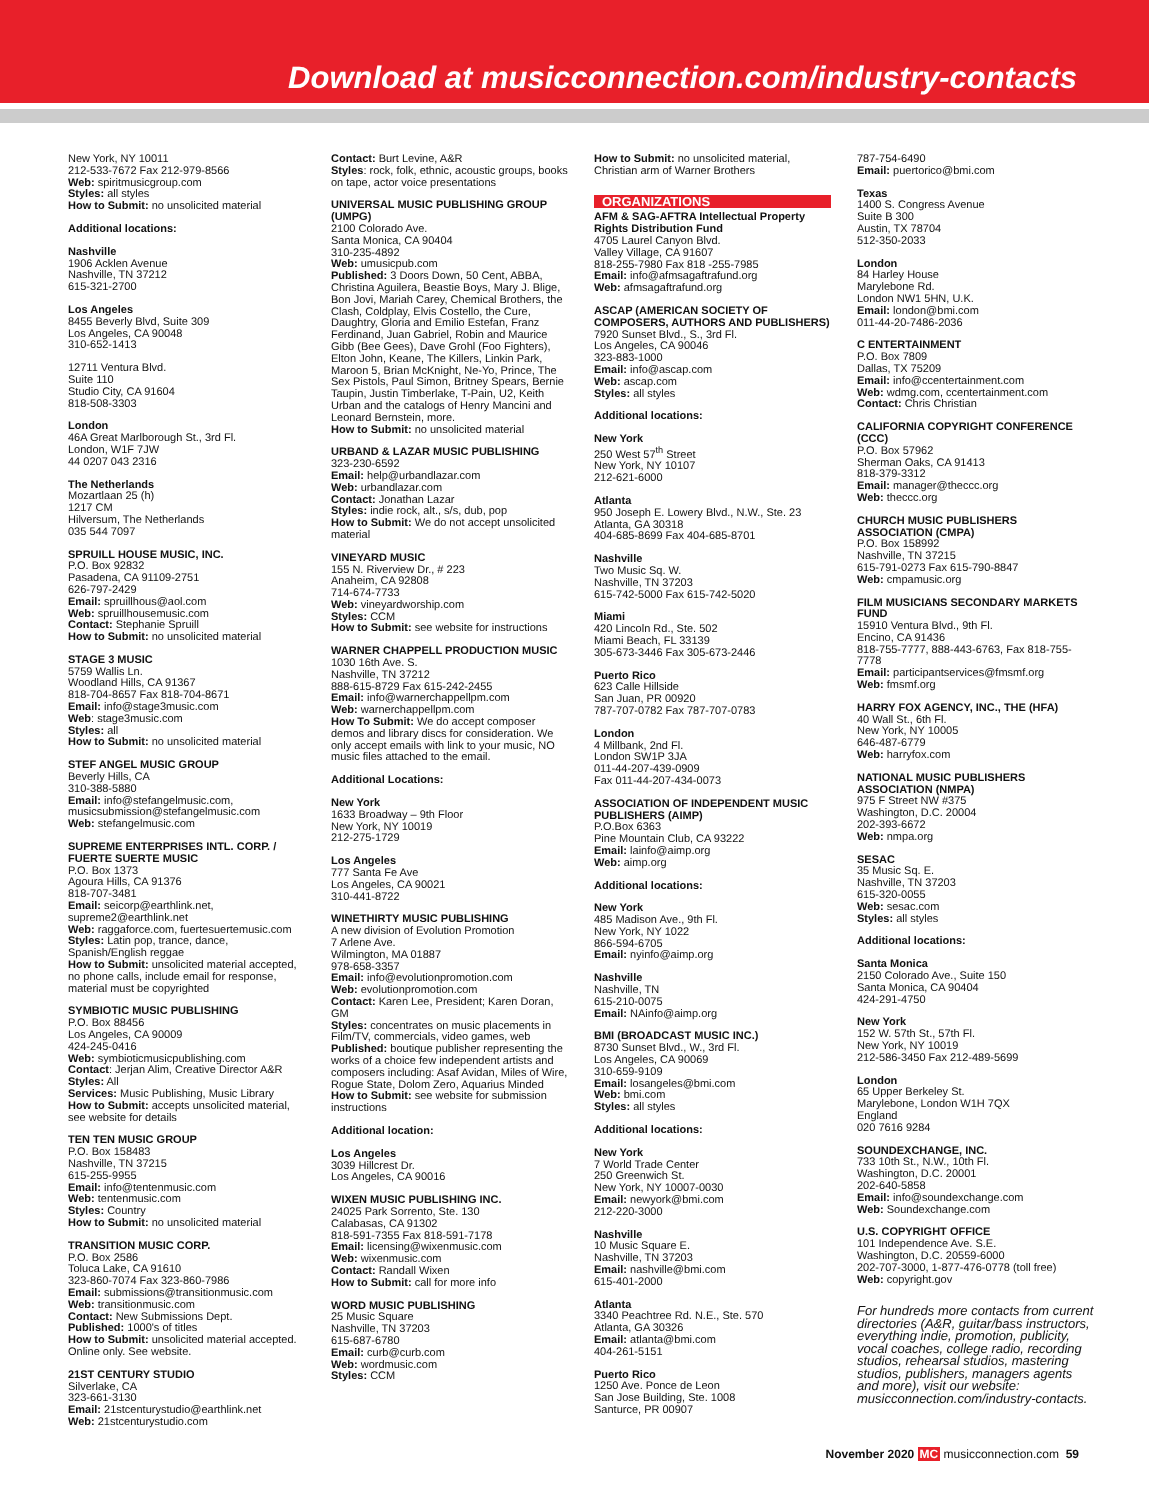Download at musicconnection.com/industry-contacts
New York, NY 10011
212-533-7672 Fax 212-979-8566
Web: spiritmusicgroup.com
Styles: all styles
How to Submit: no unsolicited material
Additional locations:
Nashville
1906 Acklen Avenue
Nashville, TN 37212
615-321-2700
Los Angeles
8455 Beverly Blvd, Suite 309
Los Angeles, CA 90048
310-652-1413
12711 Ventura Blvd.
Suite 110
Studio City, CA 91604
818-508-3303
London
46A Great Marlborough St., 3rd Fl.
London, W1F 7JW
44 0207 043 2316
The Netherlands
Mozartlaan 25 (h)
1217 CM
Hilversum, The Netherlands
035 544 7097
SPRUILL HOUSE MUSIC, INC.
P.O. Box 92832
Pasadena, CA 91109-2751
626-797-2429
Email: spruillhous@aol.com
Web: spruillhousemusic.com
Contact: Stephanie Spruill
How to Submit: no unsolicited material
STAGE 3 MUSIC
5759 Wallis Ln.
Woodland Hills, CA 91367
818-704-8657 Fax 818-704-8671
Email: info@stage3music.com
Web: stage3music.com
Styles: all
How to Submit: no unsolicited material
STEF ANGEL MUSIC GROUP
Beverly Hills, CA
310-388-5880
Email: info@stefangelmusic.com, musicsubmission@stefangelmusic.com
Web: stefangelmusic.com
SUPREME ENTERPRISES INTL. CORP. / FUERTE SUERTE MUSIC
P.O. Box 1373
Agoura Hills, CA 91376
818-707-3481
Email: seicorp@earthlink.net, supreme2@earthlink.net
Web: raggaforce.com, fuertesuertemusic.com
Styles: Latin pop, trance, dance, Spanish/English reggae
How to Submit: unsolicited material accepted, no phone calls, include email for response, material must be copyrighted
SYMBIOTIC MUSIC PUBLISHING
P.O. Box 88456
Los Angeles, CA 90009
424-245-0416
Web: symbioticmusicpublishing.com
Contact: Jerjan Alim, Creative Director A&R
Styles: All
Services: Music Publishing, Music Library
How to Submit: accepts unsolicited material, see website for details
TEN TEN MUSIC GROUP
P.O. Box 158483
Nashville, TN 37215
615-255-9955
Email: info@tentenmusic.com
Web: tentenmusic.com
Styles: Country
How to Submit: no unsolicited material
TRANSITION MUSIC CORP.
P.O. Box 2586
Toluca Lake, CA 91610
323-860-7074 Fax 323-860-7986
Email: submissions@transitionmusic.com
Web: transitionmusic.com
Contact: New Submissions Dept.
Published: 1000's of titles
How to Submit: unsolicited material accepted. Online only. See website.
21ST CENTURY STUDIO
Silverlake, CA
323-661-3130
Email: 21stcenturystudio@earthlink.net
Web: 21stcenturystudio.com
Contact: Burt Levine, A&R
Styles: rock, folk, ethnic, acoustic groups, books on tape, actor voice presentations
UNIVERSAL MUSIC PUBLISHING GROUP (UMPG)
2100 Colorado Ave.
Santa Monica, CA 90404
310-235-4892
Web: umusicpub.com
Published: 3 Doors Down, 50 Cent, ABBA, Christina Aguilera, Beastie Boys, Mary J. Blige, Bon Jovi, Mariah Carey, Chemical Brothers, the Clash, Coldplay, Elvis Costello, the Cure, Daughtry, Gloria and Emilio Estefan, Franz Ferdinand, Juan Gabriel, Robin and Maurice Gibb (Bee Gees), Dave Grohl (Foo Fighters), Elton John, Keane, The Killers, Linkin Park, Maroon 5, Brian McKnight, Ne-Yo, Prince, The Sex Pistols, Paul Simon, Britney Spears, Bernie Taupin, Justin Timberlake, T-Pain, U2, Keith Urban and the catalogs of Henry Mancini and Leonard Bernstein, more.
How to Submit: no unsolicited material
URBAND & LAZAR MUSIC PUBLISHING
323-230-6592
Email: help@urbandlazar.com
Web: urbandlazar.com
Contact: Jonathan Lazar
Styles: indie rock, alt., s/s, dub, pop
How to Submit: We do not accept unsolicited material
VINEYARD MUSIC
155 N. Riverview Dr., # 223
Anaheim, CA 92808
714-674-7733
Web: vineyardworship.com
Styles: CCM
How to Submit: see website for instructions
WARNER CHAPPELL PRODUCTION MUSIC
1030 16th Ave. S.
Nashville, TN 37212
888-615-8729 Fax 615-242-2455
Email: info@warnerchappellpm.com
Web: warnerchappellpm.com
How To Submit: We do accept composer demos and library discs for consideration. We only accept emails with link to your music, NO music files attached to the email.
Additional Locations:
New York
1633 Broadway – 9th Floor
New York, NY 10019
212-275-1729
Los Angeles
777 Santa Fe Ave
Los Angeles, CA 90021
310-441-8722
WINETHIRTY MUSIC PUBLISHING
A new division of Evolution Promotion
7 Arlene Ave.
Wilmington, MA 01887
978-658-3357
Email: info@evolutionpromotion.com
Web: evolutionpromotion.com
Contact: Karen Lee, President; Karen Doran, GM
Styles: concentrates on music placements in Film/TV, commercials, video games, web
Published: boutique publisher representing the works of a choice few independent artists and composers including: Asaf Avidan, Miles of Wire, Rogue State, Dolom Zero, Aquarius Minded
How to Submit: see website for submission instructions
Additional location:
Los Angeles
3039 Hillcrest Dr.
Los Angeles, CA 90016
WIXEN MUSIC PUBLISHING INC.
24025 Park Sorrento, Ste. 130
Calabasas, CA 91302
818-591-7355 Fax 818-591-7178
Email: licensing@wixenmusic.com
Web: wixenmusic.com
Contact: Randall Wixen
How to Submit: call for more info
WORD MUSIC PUBLISHING
25 Music Square
Nashville, TN 37203
615-687-6780
Email: curb@curb.com
Web: wordmusic.com
Styles: CCM
How to Submit: no unsolicited material, Christian arm of Warner Brothers
ORGANIZATIONS
AFM & SAG-AFTRA Intellectual Property Rights Distribution Fund
4705 Laurel Canyon Blvd.
Valley Village, CA 91607
818-255-7980 Fax 818 -255-7985
Email: info@afmsagaftrafund.org
Web: afmsagaftrafund.org
ASCAP (AMERICAN SOCIETY OF COMPOSERS, AUTHORS AND PUBLISHERS)
7920 Sunset Blvd., S., 3rd Fl.
Los Angeles, CA 90046
323-883-1000
Email: info@ascap.com
Web: ascap.com
Styles: all styles
Additional locations:
New York
250 West 57<sup>th</sup> Street
New York, NY 10107
212-621-6000
Atlanta
950 Joseph E. Lowery Blvd., N.W., Ste. 23
Atlanta, GA 30318
404-685-8699 Fax 404-685-8701
Nashville
Two Music Sq. W.
Nashville, TN 37203
615-742-5000 Fax 615-742-5020
Miami
420 Lincoln Rd., Ste. 502
Miami Beach, FL 33139
305-673-3446 Fax 305-673-2446
Puerto Rico
623 Calle Hillside
San Juan, PR 00920
787-707-0782 Fax 787-707-0783
London
4 Millbank, 2nd Fl.
London SW1P 3JA
011-44-207-439-0909
Fax 011-44-207-434-0073
ASSOCIATION OF INDEPENDENT MUSIC PUBLISHERS (AIMP)
P.O.Box 6363
Pine Mountain Club, CA 93222
Email: lainfo@aimp.org
Web: aimp.org
Additional locations:
New York
485 Madison Ave., 9th Fl.
New York, NY 1022
866-594-6705
Email: nyinfo@aimp.org
Nashville
Nashville, TN
615-210-0075
Email: NAinfo@aimp.org
BMI (BROADCAST MUSIC INC.)
8730 Sunset Blvd., W., 3rd Fl.
Los Angeles, CA 90069
310-659-9109
Email: losangeles@bmi.com
Web: bmi.com
Styles: all styles
Additional locations:
New York
7 World Trade Center
250 Greenwich St.
New York, NY 10007-0030
Email: newyork@bmi.com
212-220-3000
Nashville
10 Music Square E.
Nashville, TN 37203
Email: nashville@bmi.com
615-401-2000
Atlanta
3340 Peachtree Rd. N.E., Ste. 570
Atlanta, GA 30326
Email: atlanta@bmi.com
404-261-5151
Puerto Rico
1250 Ave. Ponce de Leon
San Jose Building, Ste. 1008
Santurce, PR 00907
787-754-6490
Email: puertorico@bmi.com
Texas
1400 S. Congress Avenue
Suite B 300
Austin, TX 78704
512-350-2033
London
84 Harley House
Marylebone Rd.
London NW1 5HN, U.K.
Email: london@bmi.com
011-44-20-7486-2036
C ENTERTAINMENT
P.O. Box 7809
Dallas, TX 75209
Email: info@ccentertainment.com
Web: wdmg.com, ccentertainment.com
Contact: Chris Christian
CALIFORNIA COPYRIGHT CONFERENCE (CCC)
P.O. Box 57962
Sherman Oaks, CA 91413
818-379-3312
Email: manager@theccc.org
Web: theccc.org
CHURCH MUSIC PUBLISHERS ASSOCIATION (CMPA)
P.O. Box 158992
Nashville, TN 37215
615-791-0273 Fax 615-790-8847
Web: cmpamusic.org
FILM MUSICIANS SECONDARY MARKETS FUND
15910 Ventura Blvd., 9th Fl.
Encino, CA 91436
818-755-7777, 888-443-6763, Fax 818-755-7778
Email: participantservices@fmsmf.org
Web: fmsmf.org
HARRY FOX AGENCY, INC., THE (HFA)
40 Wall St., 6th Fl.
New York, NY 10005
646-487-6779
Web: harryfox.com
NATIONAL MUSIC PUBLISHERS ASSOCIATION (NMPA)
975 F Street NW #375
Washington, D.C. 20004
202-393-6672
Web: nmpa.org
SESAC
35 Music Sq. E.
Nashville, TN 37203
615-320-0055
Web: sesac.com
Styles: all styles
Additional locations:
Santa Monica
2150 Colorado Ave., Suite 150
Santa Monica, CA 90404
424-291-4750
New York
152 W. 57th St., 57th Fl.
New York, NY 10019
212-586-3450 Fax 212-489-5699
London
65 Upper Berkeley St.
Marylebone, London W1H 7QX
England
020 7616 9284
SOUNDEXCHANGE, INC.
733 10th St., N.W., 10th Fl.
Washington, D.C. 20001
202-640-5858
Email: info@soundexchange.com
Web: Soundexchange.com
U.S. COPYRIGHT OFFICE
101 Independence Ave. S.E.
Washington, D.C. 20559-6000
202-707-3000, 1-877-476-0778 (toll free)
Web: copyright.gov
For hundreds more contacts from current directories (A&R, guitar/bass instructors, everything indie, promotion, publicity, vocal coaches, college radio, recording studios, rehearsal studios, mastering studios, publishers, managers agents and more), visit our website: musicconnection.com/industry-contacts.
November 2020 MC musicconnection.com 59